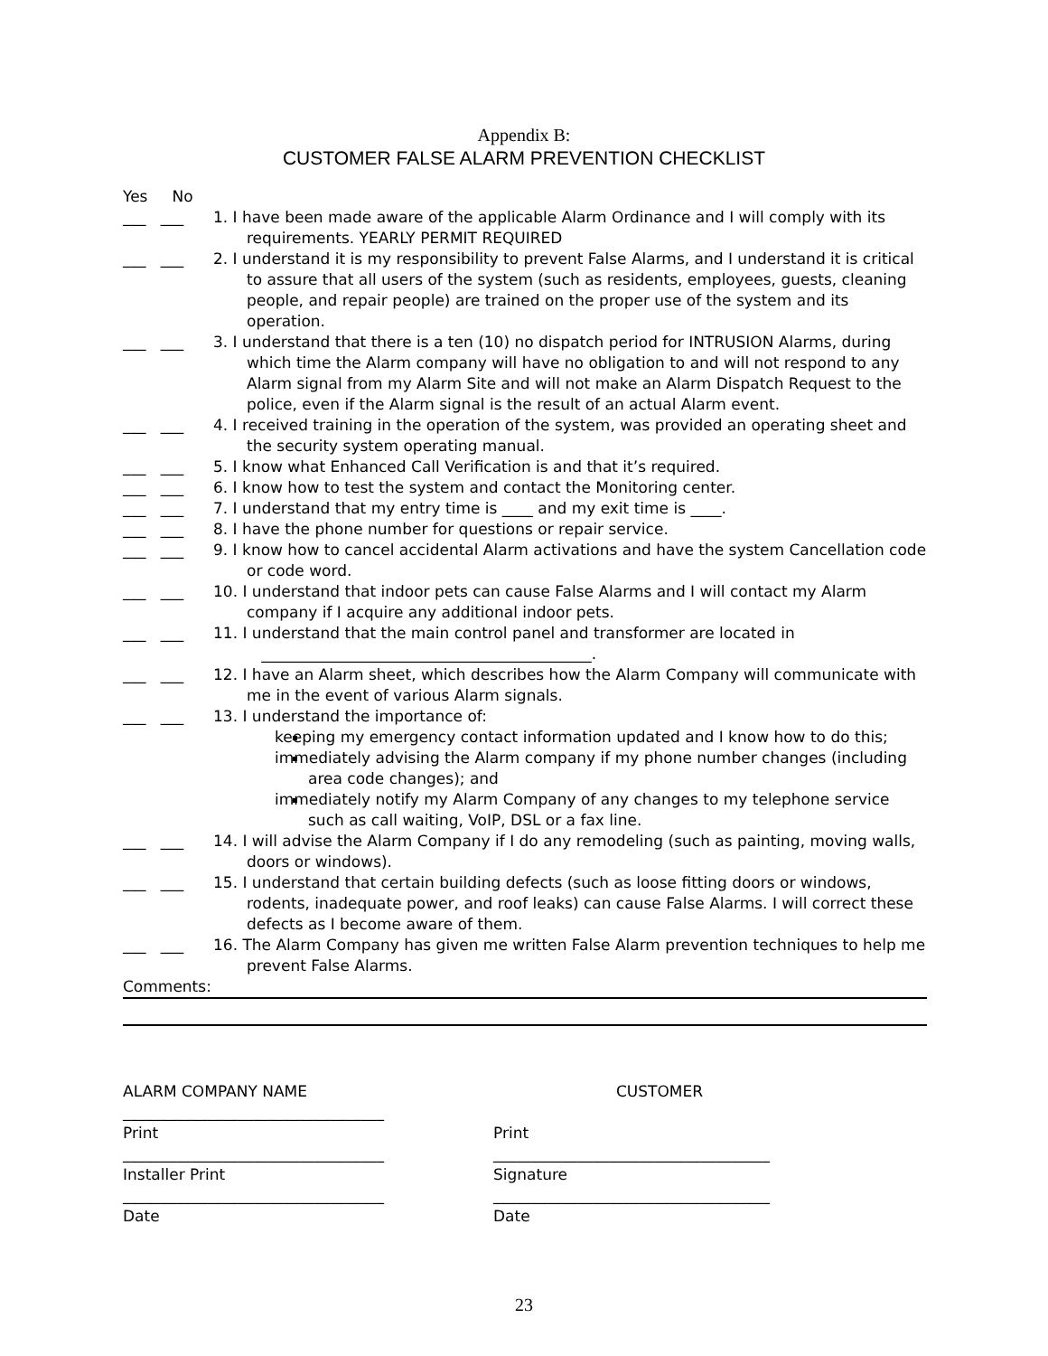Appendix B:
CUSTOMER FALSE ALARM PREVENTION CHECKLIST
Yes No
___ ___ 1. I have been made aware of the applicable Alarm Ordinance and I will comply with its requirements. YEARLY PERMIT REQUIRED
___ ___ 2. I understand it is my responsibility to prevent False Alarms, and I understand it is critical to assure that all users of the system (such as residents, employees, guests, cleaning people, and repair people) are trained on the proper use of the system and its operation.
___ ___ 3. I understand that there is a ten (10) no dispatch period for INTRUSION Alarms, during which time the Alarm company will have no obligation to and will not respond to any Alarm signal from my Alarm Site and will not make an Alarm Dispatch Request to the police, even if the Alarm signal is the result of an actual Alarm event.
___ ___ 4. I received training in the operation of the system, was provided an operating sheet and the security system operating manual.
___ ___ 5. I know what Enhanced Call Verification is and that it’s required.
___ ___ 6. I know how to test the system and contact the Monitoring center.
___ ___ 7. I understand that my entry time is ____ and my exit time is ____.
___ ___ 8. I have the phone number for questions or repair service.
___ ___ 9. I know how to cancel accidental Alarm activations and have the system Cancellation code or code word.
___ ___ 10. I understand that indoor pets can cause False Alarms and I will contact my Alarm company if I acquire any additional indoor pets.
___ ___ 11. I understand that the main control panel and transformer are located in
___________________________________________.
___ ___ 12. I have an Alarm sheet, which describes how the Alarm Company will communicate with me in the event of various Alarm signals.
___ ___ 13. I understand the importance of:
keeping my emergency contact information updated and I know how to do this;
immediately advising the Alarm company if my phone number changes (including area code changes); and
immediately notify my Alarm Company of any changes to my telephone service such as call waiting, VoIP, DSL or a fax line.
___ ___ 14. I will advise the Alarm Company if I do any remodeling (such as painting, moving walls, doors or windows).
___ ___ 15. I understand that certain building defects (such as loose fitting doors or windows, rodents, inadequate power, and roof leaks) can cause False Alarms. I will correct these defects as I become aware of them.
___ ___ 16. The Alarm Company has given me written False Alarm prevention techniques to help me prevent False Alarms.
Comments:
ALARM COMPANY NAME
__________________________________
CUSTOMER
Print
__________________________________
Print
____________________________________
Installer Print
__________________________________
Signature
____________________________________
Date
Date
23